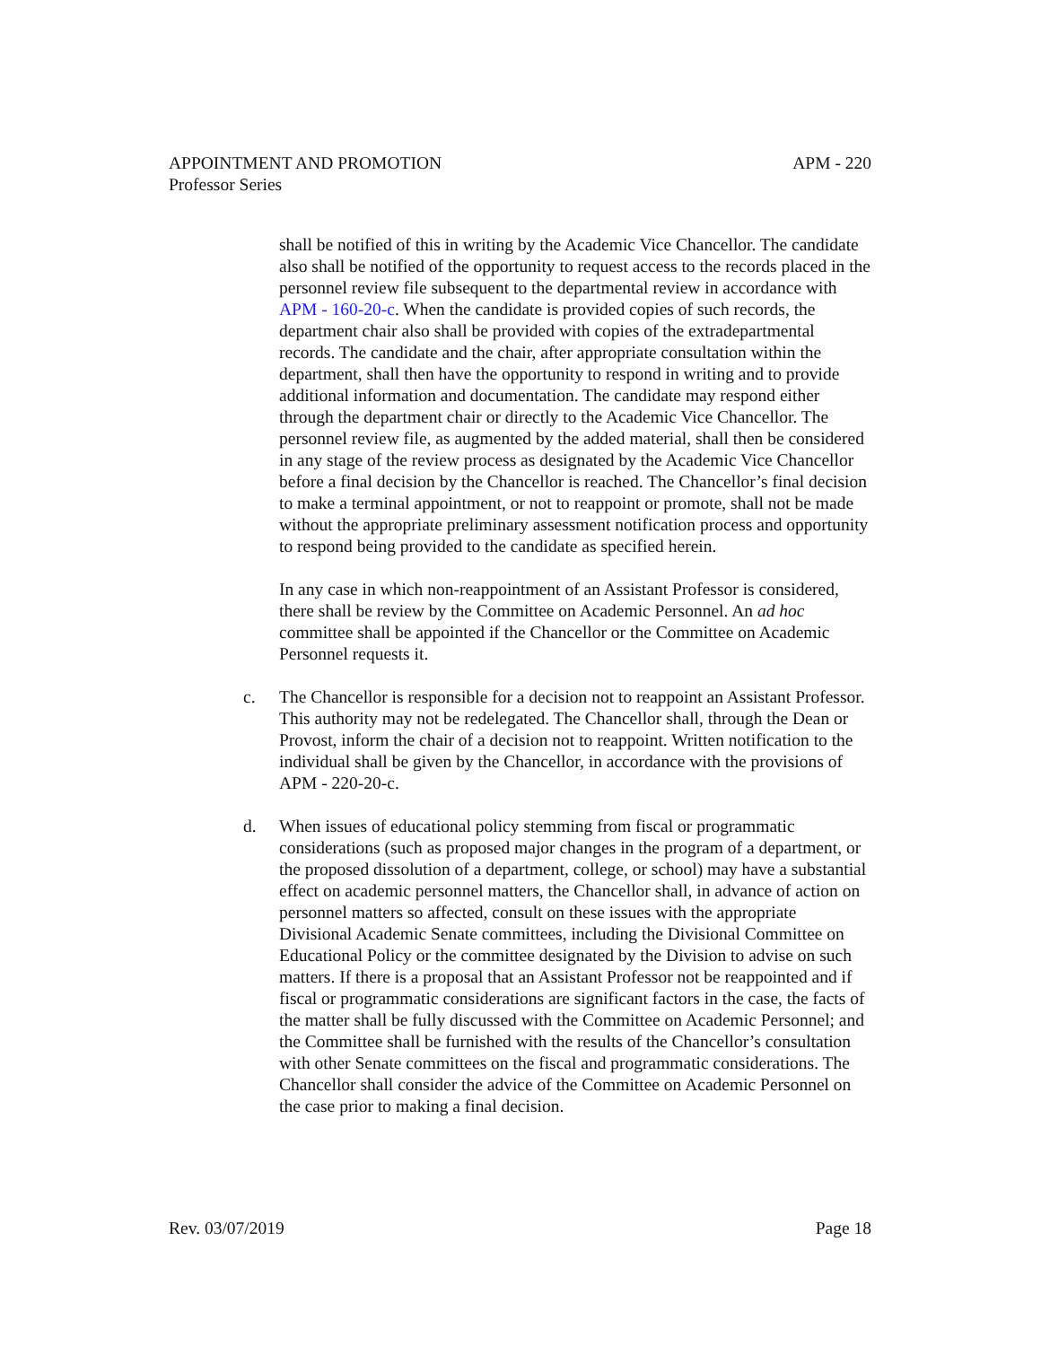APPOINTMENT AND PROMOTION APM - 220
Professor Series
shall be notified of this in writing by the Academic Vice Chancellor. The candidate also shall be notified of the opportunity to request access to the records placed in the personnel review file subsequent to the departmental review in accordance with APM - 160-20-c. When the candidate is provided copies of such records, the department chair also shall be provided with copies of the extradepartmental records. The candidate and the chair, after appropriate consultation within the department, shall then have the opportunity to respond in writing and to provide additional information and documentation. The candidate may respond either through the department chair or directly to the Academic Vice Chancellor. The personnel review file, as augmented by the added material, shall then be considered in any stage of the review process as designated by the Academic Vice Chancellor before a final decision by the Chancellor is reached. The Chancellor’s final decision to make a terminal appointment, or not to reappoint or promote, shall not be made without the appropriate preliminary assessment notification process and opportunity to respond being provided to the candidate as specified herein.
In any case in which non-reappointment of an Assistant Professor is considered, there shall be review by the Committee on Academic Personnel. An ad hoc committee shall be appointed if the Chancellor or the Committee on Academic Personnel requests it.
c. The Chancellor is responsible for a decision not to reappoint an Assistant Professor. This authority may not be redelegated. The Chancellor shall, through the Dean or Provost, inform the chair of a decision not to reappoint. Written notification to the individual shall be given by the Chancellor, in accordance with the provisions of APM - 220-20-c.
d. When issues of educational policy stemming from fiscal or programmatic considerations (such as proposed major changes in the program of a department, or the proposed dissolution of a department, college, or school) may have a substantial effect on academic personnel matters, the Chancellor shall, in advance of action on personnel matters so affected, consult on these issues with the appropriate Divisional Academic Senate committees, including the Divisional Committee on Educational Policy or the committee designated by the Division to advise on such matters. If there is a proposal that an Assistant Professor not be reappointed and if fiscal or programmatic considerations are significant factors in the case, the facts of the matter shall be fully discussed with the Committee on Academic Personnel; and the Committee shall be furnished with the results of the Chancellor’s consultation with other Senate committees on the fiscal and programmatic considerations. The Chancellor shall consider the advice of the Committee on Academic Personnel on the case prior to making a final decision.
Rev. 03/07/2019 Page 18